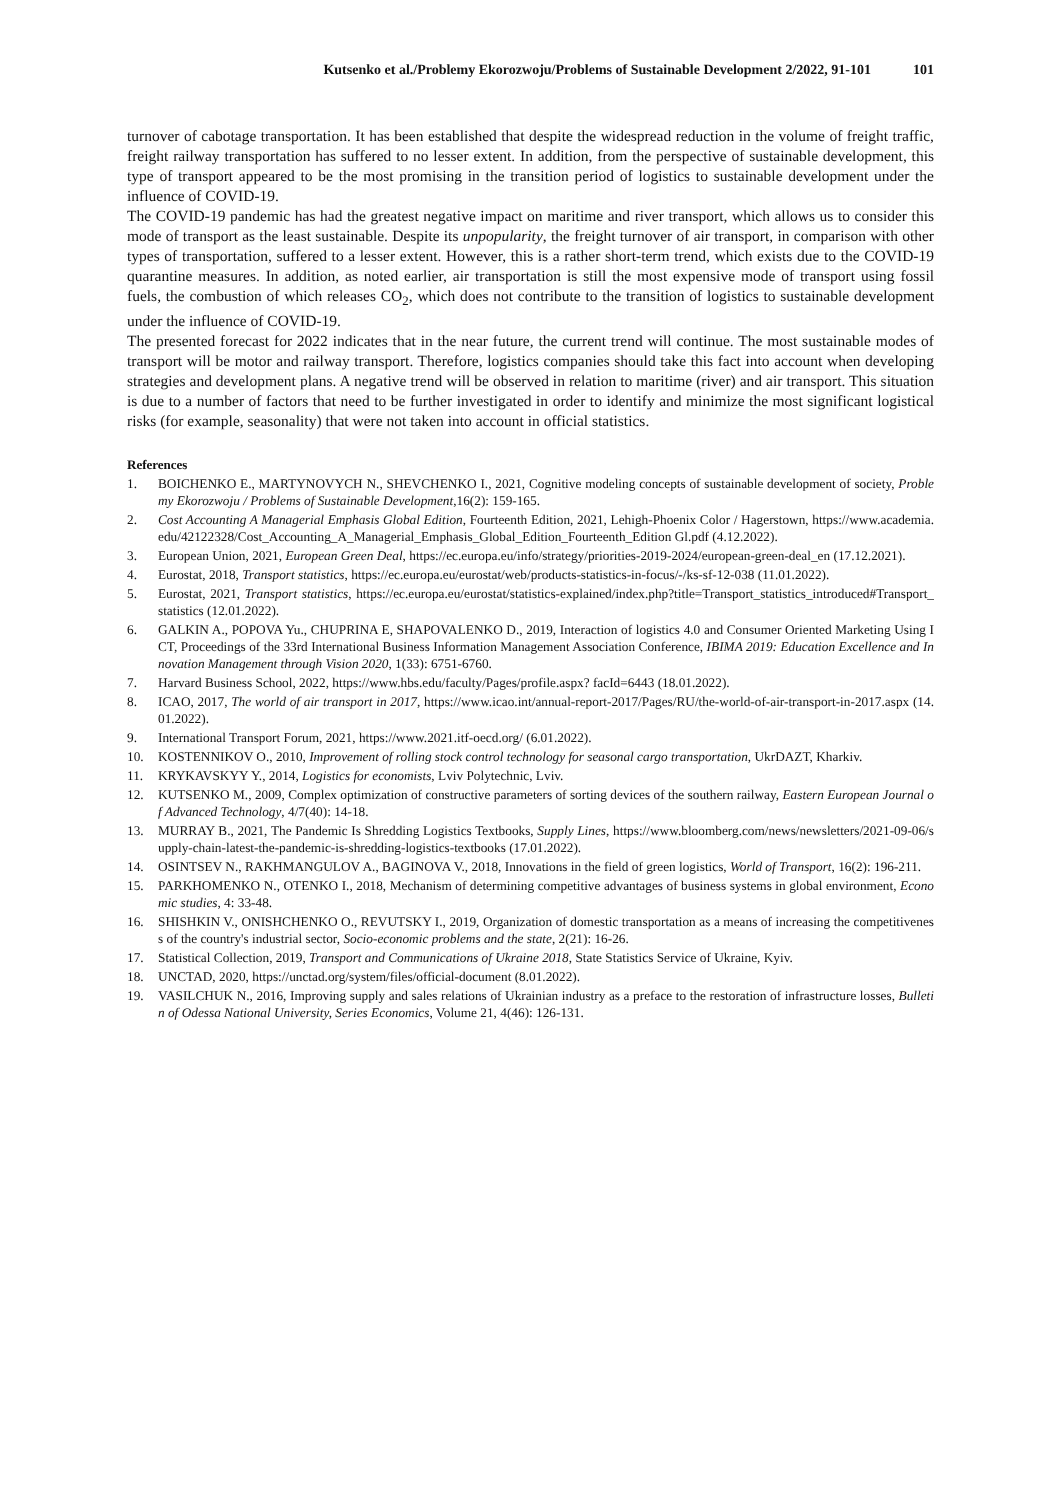Kutsenko et al./Problemy Ekorozwoju/Problems of Sustainable Development 2/2022, 91-101 101
turnover of cabotage transportation. It has been established that despite the widespread reduction in the volume of freight traffic, freight railway transportation has suffered to no lesser extent. In addition, from the perspective of sustainable development, this type of transport appeared to be the most promising in the transition period of logistics to sustainable development under the influence of COVID-19.
The COVID-19 pandemic has had the greatest negative impact on maritime and river transport, which allows us to consider this mode of transport as the least sustainable. Despite its unpopularity, the freight turnover of air transport, in comparison with other types of transportation, suffered to a lesser extent. However, this is a rather short-term trend, which exists due to the COVID-19 quarantine measures. In addition, as noted earlier, air transportation is still the most expensive mode of transport using fossil fuels, the combustion of which releases CO<sub>2</sub>, which does not contribute to the transition of logistics to sustainable development under the influence of COVID-19.
The presented forecast for 2022 indicates that in the near future, the current trend will continue. The most sustainable modes of transport will be motor and railway transport. Therefore, logistics companies should take this fact into account when developing strategies and development plans. A negative trend will be observed in relation to maritime (river) and air transport. This situation is due to a number of factors that need to be further investigated in order to identify and minimize the most significant logistical risks (for example, seasonality) that were not taken into account in official statistics.
References
1. BOICHENKO E., MARTYNOVYCH N., SHEVCHENKO I., 2021, Cognitive modeling concepts of sustainable development of society, Problemy Ekorozwoju / Problems of Sustainable Development,16(2): 159-165.
2. Cost Accounting A Managerial Emphasis Global Edition, Fourteenth Edition, 2021, Lehigh-Phoenix Color / Hagerstown, https://www.academia.edu/42122328/Cost_Accounting_A_Managerial_Emphasis_Global_Edition_Fourteenth_Edition Gl.pdf (4.12.2022).
3. European Union, 2021, European Green Deal, https://ec.europa.eu/info/strategy/priorities-2019-2024/european-green-deal_en (17.12.2021).
4. Eurostat, 2018, Transport statistics, https://ec.europa.eu/eurostat/web/products-statistics-in-focus/-/ks-sf-12-038 (11.01.2022).
5. Eurostat, 2021, Transport statistics, https://ec.europa.eu/eurostat/statistics-explained/index.php?title=Transport_statistics_introduced#Transport_statistics (12.01.2022).
6. GALKIN A., POPOVA Yu., CHUPRINA E, SHAPOVALENKO D., 2019, Interaction of logistics 4.0 and Consumer Oriented Marketing Using ICT, Proceedings of the 33rd International Business Information Management Association Conference, IBIMA 2019: Education Excellence and Innovation Management through Vision 2020, 1(33): 6751-6760.
7. Harvard Business School, 2022, https://www.hbs.edu/faculty/Pages/profile.aspx? facId=6443 (18.01.2022).
8. ICAO, 2017, The world of air transport in 2017, https://www.icao.int/annual-report-2017/Pages/RU/the-world-of-air-transport-in-2017.aspx (14.01.2022).
9. International Transport Forum, 2021, https://www.2021.itf-oecd.org/ (6.01.2022).
10. KOSTENNIKOV O., 2010, Improvement of rolling stock control technology for seasonal cargo transportation, UkrDAZT, Kharkiv.
11. KRYKAVSKYY Y., 2014, Logistics for economists, Lviv Polytechnic, Lviv.
12. KUTSENKO M., 2009, Complex optimization of constructive parameters of sorting devices of the southern railway, Eastern European Journal of Advanced Technology, 4/7(40): 14-18.
13. MURRAY B., 2021, The Pandemic Is Shredding Logistics Textbooks, Supply Lines, https://www.bloomberg.com/news/newsletters/2021-09-06/supply-chain-latest-the-pandemic-is-shredding-logistics-textbooks (17.01.2022).
14. OSINTSEV N., RAKHMANGULOV A., BAGINOVA V., 2018, Innovations in the field of green logistics, World of Transport, 16(2): 196-211.
15. PARKHOMENKO N., OTENKO I., 2018, Mechanism of determining competitive advantages of business systems in global environment, Economic studies, 4: 33-48.
16. SHISHKIN V., ONISHCHENKO O., REVUTSKY I., 2019, Organization of domestic transportation as a means of increasing the competitiveness of the country's industrial sector, Socio-economic problems and the state, 2(21): 16-26.
17. Statistical Collection, 2019, Transport and Communications of Ukraine 2018, State Statistics Service of Ukraine, Kyiv.
18. UNCTAD, 2020, https://unctad.org/system/files/official-document (8.01.2022).
19. VASILCHUK N., 2016, Improving supply and sales relations of Ukrainian industry as a preface to the restoration of infrastructure losses, Bulletin of Odessa National University, Series Economics, Volume 21, 4(46): 126-131.